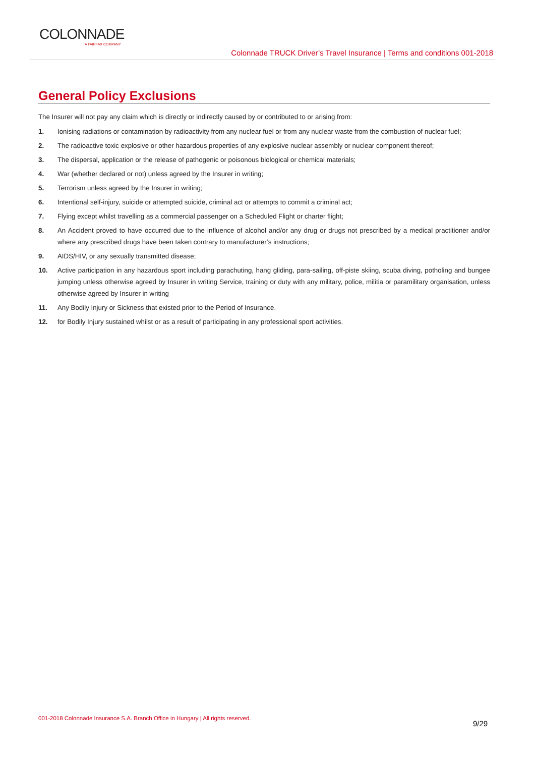COLONNADE
A FAIRFAX COMPANY
Colonnade TRUCK Driver’s Travel Insurance | Terms and conditions 001-2018
General Policy Exclusions
The Insurer will not pay any claim which is directly or indirectly caused by or contributed to or arising from:
1. Ionising radiations or contamination by radioactivity from any nuclear fuel or from any nuclear waste from the combustion of nuclear fuel;
2. The radioactive toxic explosive or other hazardous properties of any explosive nuclear assembly or nuclear component thereof;
3. The dispersal, application or the release of pathogenic or poisonous biological or chemical materials;
4. War (whether declared or not) unless agreed by the Insurer in writing;
5. Terrorism unless agreed by the Insurer in writing;
6. Intentional self-injury, suicide or attempted suicide, criminal act or attempts to commit a criminal act;
7. Flying except whilst travelling as a commercial passenger on a Scheduled Flight or charter flight;
8. An Accident proved to have occurred due to the influence of alcohol and/or any drug or drugs not prescribed by a medical practitioner and/or where any prescribed drugs have been taken contrary to manufacturer’s instructions;
9. AIDS/HIV, or any sexually transmitted disease;
10. Active participation in any hazardous sport including parachuting, hang gliding, para-sailing, off-piste skiing, scuba diving, potholing and bungee jumping unless otherwise agreed by Insurer in writing Service, training or duty with any military, police, militia or paramilitary organisation, unless otherwise agreed by Insurer in writing
11. Any Bodily Injury or Sickness that existed prior to the Period of Insurance.
12. for Bodily Injury sustained whilst or as a result of participating in any professional sport activities.
001-2018 Colonnade Insurance S.A. Branch Office in Hungary | All rights reserved.
9/29